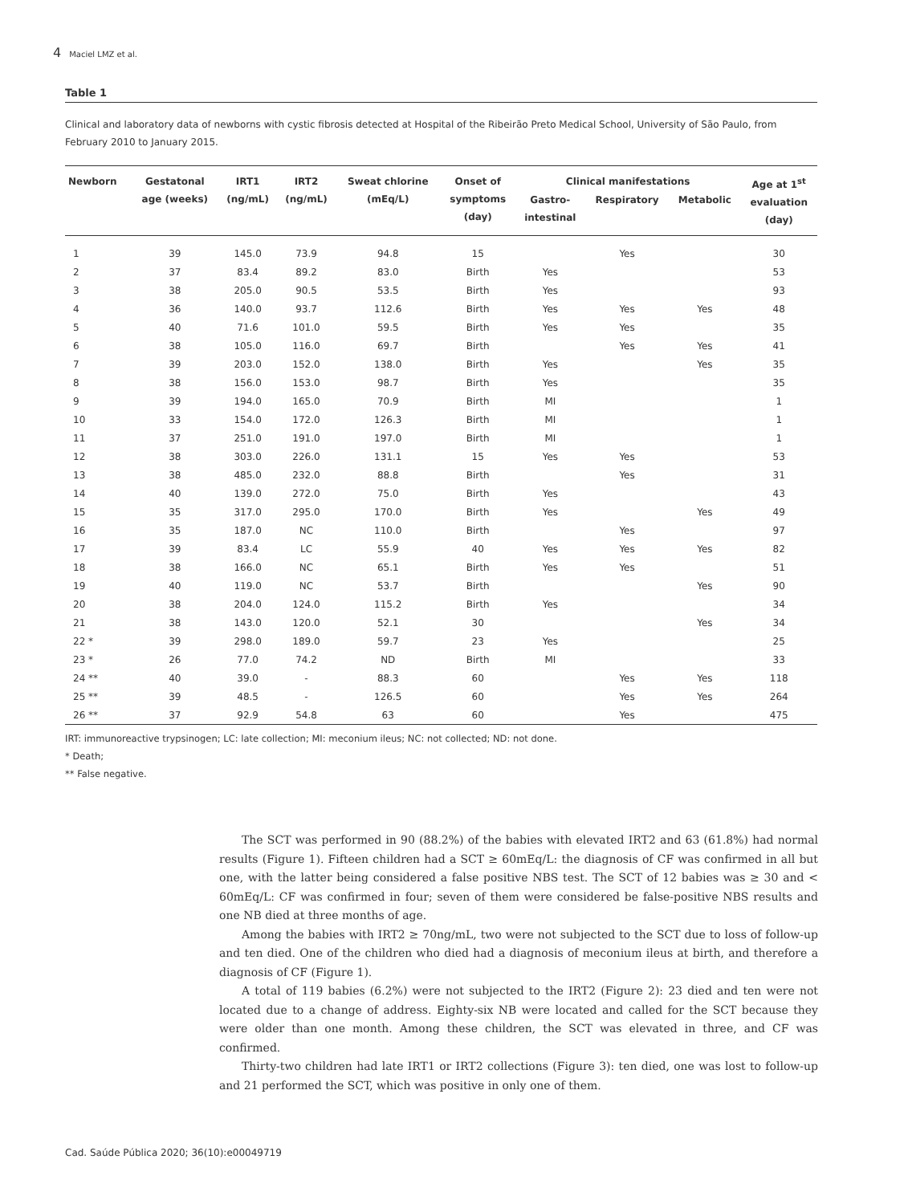4 Maciel LMZ et al.
Table 1
Clinical and laboratory data of newborns with cystic fibrosis detected at Hospital of the Ribeirão Preto Medical School, University of São Paulo, from February 2010 to January 2015.
| Newborn | Gestatonal age (weeks) | IRT1 (ng/mL) | IRT2 (ng/mL) | Sweat chlorine (mEq/L) | Onset of symptoms (day) | Clinical manifestations | | | Age at 1<sup>st</sup> evaluation (day) |
| --- | --- | --- | --- | --- | --- | --- | --- | --- | --- |
| | | | | | | Gastro- intestinal | Respiratory | Metabolic | |
| 1 | 39 | 145.0 | 73.9 | 94.8 | 15 | | Yes | | 30 |
| 2 | 37 | 83.4 | 89.2 | 83.0 | Birth | Yes | | | 53 |
| 3 | 38 | 205.0 | 90.5 | 53.5 | Birth | Yes | | | 93 |
| 4 | 36 | 140.0 | 93.7 | 112.6 | Birth | Yes | Yes | Yes | 48 |
| 5 | 40 | 71.6 | 101.0 | 59.5 | Birth | Yes | Yes | | 35 |
| 6 | 38 | 105.0 | 116.0 | 69.7 | Birth | | Yes | Yes | 41 |
| 7 | 39 | 203.0 | 152.0 | 138.0 | Birth | Yes | | Yes | 35 |
| 8 | 38 | 156.0 | 153.0 | 98.7 | Birth | Yes | | | 35 |
| 9 | 39 | 194.0 | 165.0 | 70.9 | Birth | MI | | | 1 |
| 10 | 33 | 154.0 | 172.0 | 126.3 | Birth | MI | | | 1 |
| 11 | 37 | 251.0 | 191.0 | 197.0 | Birth | MI | | | 1 |
| 12 | 38 | 303.0 | 226.0 | 131.1 | 15 | Yes | Yes | | 53 |
| 13 | 38 | 485.0 | 232.0 | 88.8 | Birth | | Yes | | 31 |
| 14 | 40 | 139.0 | 272.0 | 75.0 | Birth | Yes | | | 43 |
| 15 | 35 | 317.0 | 295.0 | 170.0 | Birth | Yes | | Yes | 49 |
| 16 | 35 | 187.0 | NC | 110.0 | Birth | | Yes | | 97 |
| 17 | 39 | 83.4 | LC | 55.9 | 40 | Yes | Yes | Yes | 82 |
| 18 | 38 | 166.0 | NC | 65.1 | Birth | Yes | Yes | | 51 |
| 19 | 40 | 119.0 | NC | 53.7 | Birth | | | Yes | 90 |
| 20 | 38 | 204.0 | 124.0 | 115.2 | Birth | Yes | | | 34 |
| 21 | 38 | 143.0 | 120.0 | 52.1 | 30 | | | Yes | 34 |
| 22 * | 39 | 298.0 | 189.0 | 59.7 | 23 | Yes | | | 25 |
| 23 * | 26 | 77.0 | 74.2 | ND | Birth | MI | | | 33 |
| 24 ** | 40 | 39.0 | - | 88.3 | 60 | | Yes | Yes | 118 |
| 25 ** | 39 | 48.5 | - | 126.5 | 60 | | Yes | Yes | 264 |
| 26 ** | 37 | 92.9 | 54.8 | 63 | 60 | | Yes | | 475 |
IRT: immunoreactive trypsinogen; LC: late collection; MI: meconium ileus; NC: not collected; ND: not done.
* Death;
** False negative.
The SCT was performed in 90 (88.2%) of the babies with elevated IRT2 and 63 (61.8%) had normal results (Figure 1). Fifteen children had a SCT ≥ 60mEq/L: the diagnosis of CF was confirmed in all but one, with the latter being considered a false positive NBS test. The SCT of 12 babies was ≥ 30 and < 60mEq/L: CF was confirmed in four; seven of them were considered be false-positive NBS results and one NB died at three months of age.
Among the babies with IRT2 ≥ 70ng/mL, two were not subjected to the SCT due to loss of follow-up and ten died. One of the children who died had a diagnosis of meconium ileus at birth, and therefore a diagnosis of CF (Figure 1).
A total of 119 babies (6.2%) were not subjected to the IRT2 (Figure 2): 23 died and ten were not located due to a change of address. Eighty-six NB were located and called for the SCT because they were older than one month. Among these children, the SCT was elevated in three, and CF was confirmed.
Thirty-two children had late IRT1 or IRT2 collections (Figure 3): ten died, one was lost to follow-up and 21 performed the SCT, which was positive in only one of them.
Cad. Saúde Pública 2020; 36(10):e00049719